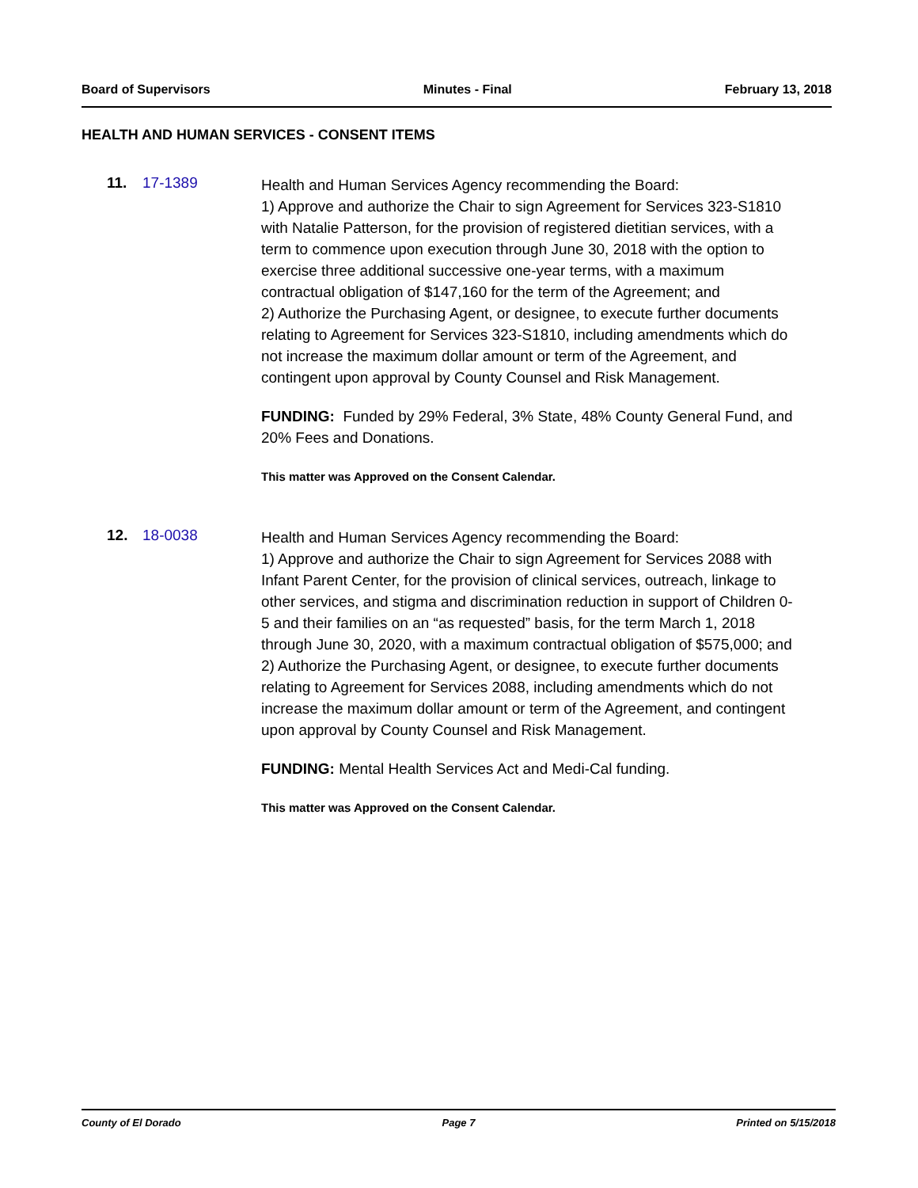Board of Supervisors Minutes - Final February 13, 2018
HEALTH AND HUMAN SERVICES - CONSENT ITEMS
11. 17-1389
Health and Human Services Agency recommending the Board:
1) Approve and authorize the Chair to sign Agreement for Services 323-S1810 with Natalie Patterson, for the provision of registered dietitian services, with a term to commence upon execution through June 30, 2018 with the option to exercise three additional successive one-year terms, with a maximum contractual obligation of $147,160 for the term of the Agreement; and
2) Authorize the Purchasing Agent, or designee, to execute further documents relating to Agreement for Services 323-S1810, including amendments which do not increase the maximum dollar amount or term of the Agreement, and contingent upon approval by County Counsel and Risk Management.
FUNDING: Funded by 29% Federal, 3% State, 48% County General Fund, and 20% Fees and Donations.
This matter was Approved on the Consent Calendar.
12. 18-0038
Health and Human Services Agency recommending the Board:
1) Approve and authorize the Chair to sign Agreement for Services 2088 with Infant Parent Center, for the provision of clinical services, outreach, linkage to other services, and stigma and discrimination reduction in support of Children 0-5 and their families on an “as requested” basis, for the term March 1, 2018 through June 30, 2020, with a maximum contractual obligation of $575,000; and
2) Authorize the Purchasing Agent, or designee, to execute further documents relating to Agreement for Services 2088, including amendments which do not increase the maximum dollar amount or term of the Agreement, and contingent upon approval by County Counsel and Risk Management.
FUNDING: Mental Health Services Act and Medi-Cal funding.
This matter was Approved on the Consent Calendar.
County of El Dorado Page 7 Printed on 5/15/2018